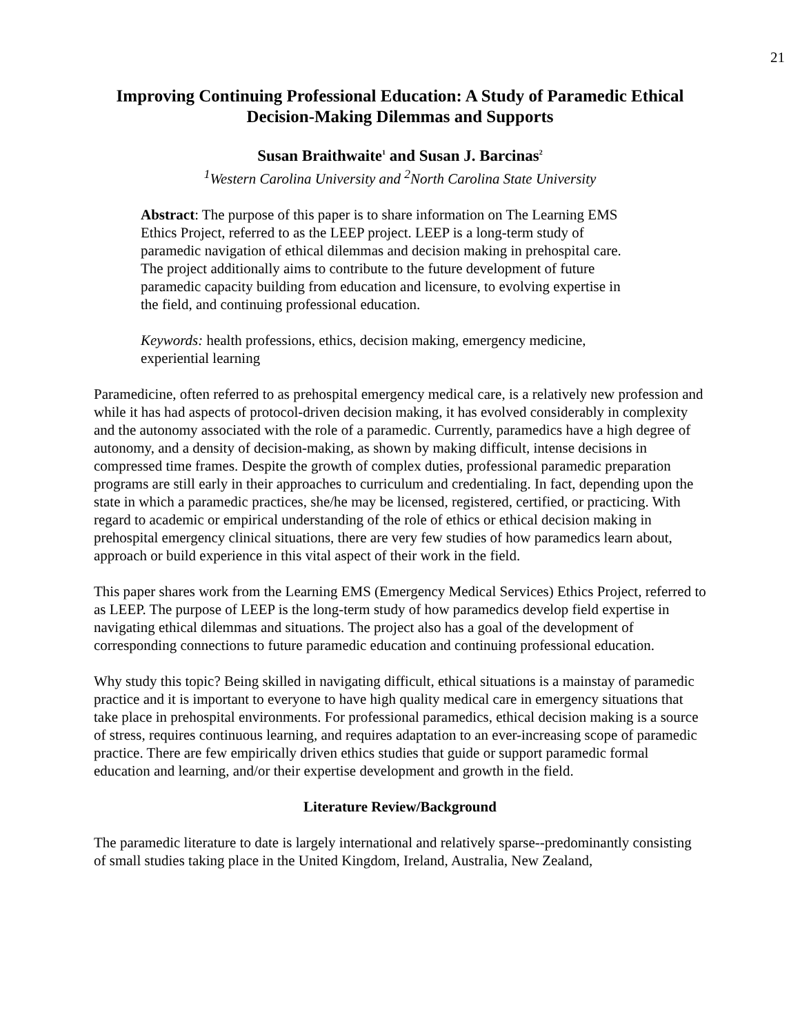21
Improving Continuing Professional Education: A Study of Paramedic Ethical Decision-Making Dilemmas and Supports
Susan Braithwaite<sup>1</sup> and Susan J. Barcinas<sup>2</sup>
<sup>1</sup> Western Carolina University and <sup>2</sup>North Carolina State University
Abstract: The purpose of this paper is to share information on The Learning EMS Ethics Project, referred to as the LEEP project. LEEP is a long-term study of paramedic navigation of ethical dilemmas and decision making in prehospital care. The project additionally aims to contribute to the future development of future paramedic capacity building from education and licensure, to evolving expertise in the field, and continuing professional education.
Keywords: health professions, ethics, decision making, emergency medicine, experiential learning
Paramedicine, often referred to as prehospital emergency medical care, is a relatively new profession and while it has had aspects of protocol-driven decision making, it has evolved considerably in complexity and the autonomy associated with the role of a paramedic. Currently, paramedics have a high degree of autonomy, and a density of decision-making, as shown by making difficult, intense decisions in compressed time frames. Despite the growth of complex duties, professional paramedic preparation programs are still early in their approaches to curriculum and credentialing. In fact, depending upon the state in which a paramedic practices, she/he may be licensed, registered, certified, or practicing. With regard to academic or empirical understanding of the role of ethics or ethical decision making in prehospital emergency clinical situations, there are very few studies of how paramedics learn about, approach or build experience in this vital aspect of their work in the field.
This paper shares work from the Learning EMS (Emergency Medical Services) Ethics Project, referred to as LEEP. The purpose of LEEP is the long-term study of how paramedics develop field expertise in navigating ethical dilemmas and situations. The project also has a goal of the development of corresponding connections to future paramedic education and continuing professional education.
Why study this topic? Being skilled in navigating difficult, ethical situations is a mainstay of paramedic practice and it is important to everyone to have high quality medical care in emergency situations that take place in prehospital environments. For professional paramedics, ethical decision making is a source of stress, requires continuous learning, and requires adaptation to an ever-increasing scope of paramedic practice. There are few empirically driven ethics studies that guide or support paramedic formal education and learning, and/or their expertise development and growth in the field.
Literature Review/Background
The paramedic literature to date is largely international and relatively sparse--predominantly consisting of small studies taking place in the United Kingdom, Ireland, Australia, New Zealand,